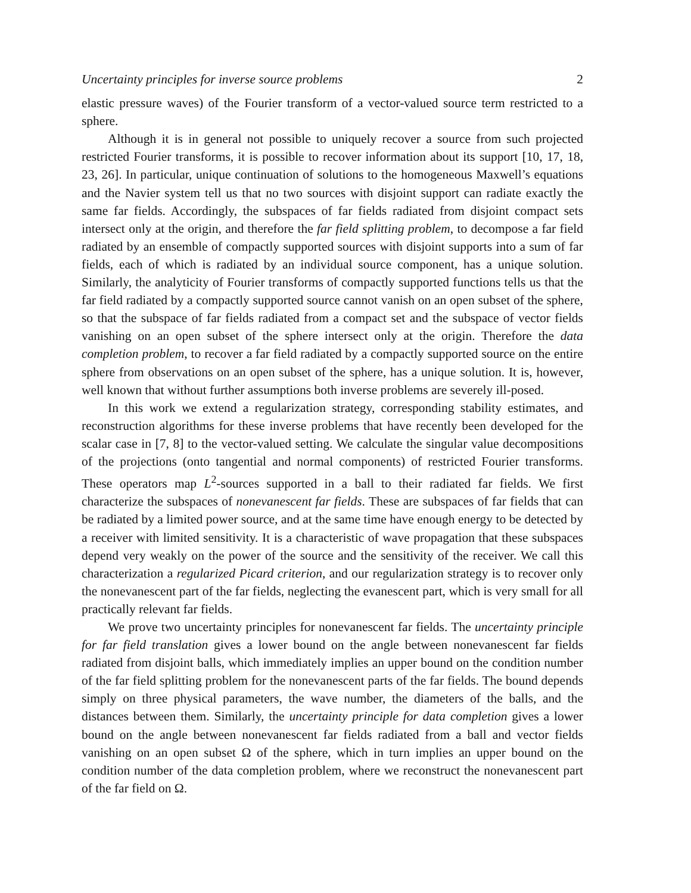Uncertainty principles for inverse source problems 2
elastic pressure waves) of the Fourier transform of a vector-valued source term restricted to a sphere.
Although it is in general not possible to uniquely recover a source from such projected restricted Fourier transforms, it is possible to recover information about its support [10, 17, 18, 23, 26]. In particular, unique continuation of solutions to the homogeneous Maxwell’s equations and the Navier system tell us that no two sources with disjoint support can radiate exactly the same far fields. Accordingly, the subspaces of far fields radiated from disjoint compact sets intersect only at the origin, and therefore the far field splitting problem, to decompose a far field radiated by an ensemble of compactly supported sources with disjoint supports into a sum of far fields, each of which is radiated by an individual source component, has a unique solution. Similarly, the analyticity of Fourier transforms of compactly supported functions tells us that the far field radiated by a compactly supported source cannot vanish on an open subset of the sphere, so that the subspace of far fields radiated from a compact set and the subspace of vector fields vanishing on an open subset of the sphere intersect only at the origin. Therefore the data completion problem, to recover a far field radiated by a compactly supported source on the entire sphere from observations on an open subset of the sphere, has a unique solution. It is, however, well known that without further assumptions both inverse problems are severely ill-posed.
In this work we extend a regularization strategy, corresponding stability estimates, and reconstruction algorithms for these inverse problems that have recently been developed for the scalar case in [7, 8] to the vector-valued setting. We calculate the singular value decompositions of the projections (onto tangential and normal components) of restricted Fourier transforms. These operators map L<sup>2</sup>-sources supported in a ball to their radiated far fields. We first characterize the subspaces of nonevanescent far fields. These are subspaces of far fields that can be radiated by a limited power source, and at the same time have enough energy to be detected by a receiver with limited sensitivity. It is a characteristic of wave propagation that these subspaces depend very weakly on the power of the source and the sensitivity of the receiver. We call this characterization a regularized Picard criterion, and our regularization strategy is to recover only the nonevanescent part of the far fields, neglecting the evanescent part, which is very small for all practically relevant far fields.
We prove two uncertainty principles for nonevanescent far fields. The uncertainty principle for far field translation gives a lower bound on the angle between nonevanescent far fields radiated from disjoint balls, which immediately implies an upper bound on the condition number of the far field splitting problem for the nonevanescent parts of the far fields. The bound depends simply on three physical parameters, the wave number, the diameters of the balls, and the distances between them. Similarly, the uncertainty principle for data completion gives a lower bound on the angle between nonevanescent far fields radiated from a ball and vector fields vanishing on an open subset Ω of the sphere, which in turn implies an upper bound on the condition number of the data completion problem, where we reconstruct the nonevanescent part of the far field on Ω.